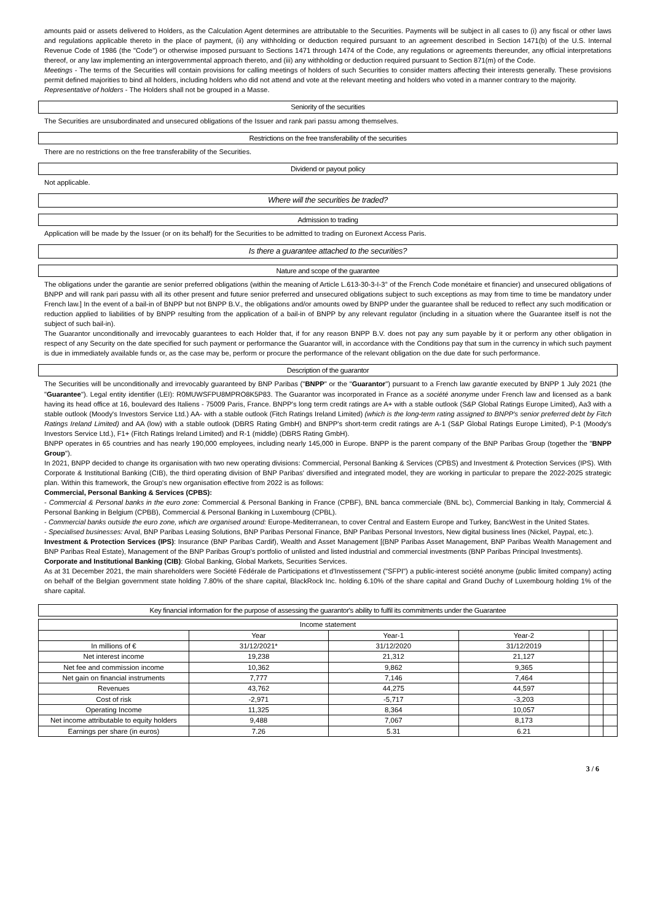amounts paid or assets delivered to Holders, as the Calculation Agent determines are attributable to the Securities. Payments will be subject in all cases to (i) any fiscal or other laws and regulations applicable thereto in the place of payment, (ii) any withholding or deduction required pursuant to an agreement described in Section 1471(b) of the U.S. Internal Revenue Code of 1986 (the "Code") or otherwise imposed pursuant to Sections 1471 through 1474 of the Code, any regulations or agreements thereunder, any official interpretations thereof, or any law implementing an intergovernmental approach thereto, and (iii) any withholding or deduction required pursuant to Section 871(m) of the Code.
Meetings - The terms of the Securities will contain provisions for calling meetings of holders of such Securities to consider matters affecting their interests generally. These provisions permit defined majorities to bind all holders, including holders who did not attend and vote at the relevant meeting and holders who voted in a manner contrary to the majority.
Representative of holders - The Holders shall not be grouped in a Masse.
Seniority of the securities
The Securities are unsubordinated and unsecured obligations of the Issuer and rank pari passu among themselves.
Restrictions on the free transferability of the securities
There are no restrictions on the free transferability of the Securities.
Dividend or payout policy
Not applicable.
Where will the securities be traded?
Admission to trading
Application will be made by the Issuer (or on its behalf) for the Securities to be admitted to trading on Euronext Access Paris.
Is there a guarantee attached to the securities?
Nature and scope of the guarantee
The obligations under the garantie are senior preferred obligations (within the meaning of Article L.613-30-3-I-3° of the French Code monétaire et financier) and unsecured obligations of BNPP and will rank pari passu with all its other present and future senior preferred and unsecured obligations subject to such exceptions as may from time to time be mandatory under French law.] In the event of a bail-in of BNPP but not BNPP B.V., the obligations and/or amounts owed by BNPP under the guarantee shall be reduced to reflect any such modification or reduction applied to liabilities of by BNPP resulting from the application of a bail-in of BNPP by any relevant regulator (including in a situation where the Guarantee itself is not the subject of such bail-in).
The Guarantor unconditionally and irrevocably guarantees to each Holder that, if for any reason BNPP B.V. does not pay any sum payable by it or perform any other obligation in respect of any Security on the date specified for such payment or performance the Guarantor will, in accordance with the Conditions pay that sum in the currency in which such payment is due in immediately available funds or, as the case may be, perform or procure the performance of the relevant obligation on the due date for such performance.
Description of the guarantor
The Securities will be unconditionally and irrevocably guaranteed by BNP Paribas ("BNPP" or the "Guarantor") pursuant to a French law garantie executed by BNPP 1 July 2021 (the "Guarantee"). Legal entity identifier (LEI): R0MUWSFPU8MPRO8K5P83. The Guarantor was incorporated in France as a société anonyme under French law and licensed as a bank having its head office at 16, boulevard des Italiens - 75009 Paris, France. BNPP's long term credit ratings are A+ with a stable outlook (S&P Global Ratings Europe Limited), Aa3 with a stable outlook (Moody's Investors Service Ltd.) AA- with a stable outlook (Fitch Ratings Ireland Limited) (which is the long-term rating assigned to BNPP's senior preferred debt by Fitch Ratings Ireland Limited) and AA (low) with a stable outlook (DBRS Rating GmbH) and BNPP's short-term credit ratings are A-1 (S&P Global Ratings Europe Limited), P-1 (Moody's Investors Service Ltd.), F1+ (Fitch Ratings Ireland Limited) and R-1 (middle) (DBRS Rating GmbH).
BNPP operates in 65 countries and has nearly 190,000 employees, including nearly 145,000 in Europe. BNPP is the parent company of the BNP Paribas Group (together the "BNPP Group").
In 2021, BNPP decided to change its organisation with two new operating divisions: Commercial, Personal Banking & Services (CPBS) and Investment & Protection Services (IPS). With Corporate & Institutional Banking (CIB), the third operating division of BNP Paribas' diversified and integrated model, they are working in particular to prepare the 2022-2025 strategic plan. Within this framework, the Group's new organisation effective from 2022 is as follows:
Commercial, Personal Banking & Services (CPBS):
- Commercial & Personal banks in the euro zone: Commercial & Personal Banking in France (CPBF), BNL banca commerciale (BNL bc), Commercial Banking in Italy, Commercial & Personal Banking in Belgium (CPBB), Commercial & Personal Banking in Luxembourg (CPBL).
- Commercial banks outside the euro zone, which are organised around: Europe-Mediterranean, to cover Central and Eastern Europe and Turkey, BancWest in the United States.
- Specialised businesses: Arval, BNP Paribas Leasing Solutions, BNP Paribas Personal Finance, BNP Paribas Personal Investors, New digital business lines (Nickel, Paypal, etc.).
Investment & Protection Services (IPS): Insurance (BNP Paribas Cardif), Wealth and Asset Management [(BNP Paribas Asset Management, BNP Paribas Wealth Management and BNP Paribas Real Estate), Management of the BNP Paribas Group's portfolio of unlisted and listed industrial and commercial investments (BNP Paribas Principal Investments).
Corporate and Institutional Banking (CIB): Global Banking, Global Markets, Securities Services.
As at 31 December 2021, the main shareholders were Société Fédérale de Participations et d'Investissement ("SFPI") a public-interest société anonyme (public limited company) acting on behalf of the Belgian government state holding 7.80% of the share capital, BlackRock Inc. holding 6.10% of the share capital and Grand Duchy of Luxembourg holding 1% of the share capital.
Key financial information for the purpose of assessing the guarantor's ability to fulfil its commitments under the Guarantee
| Income statement | | | | | |
| --- | --- | --- | --- | --- | --- |
| | Year | Year-1 | Year-2 | | |
| In millions of € | 31/12/2021* | 31/12/2020 | 31/12/2019 | | |
| Net interest income | 19,238 | 21,312 | 21,127 | | |
| Net fee and commission income | 10,362 | 9,862 | 9,365 | | |
| Net gain on financial instruments | 7,777 | 7,146 | 7,464 | | |
| Revenues | 43,762 | 44,275 | 44,597 | | |
| Cost of risk | -2,971 | -5,717 | -3,203 | | |
| Operating Income | 11,325 | 8,364 | 10,057 | | |
| Net income attributable to equity holders | 9,488 | 7,067 | 8,173 | | |
| Earnings per share (in euros) | 7.26 | 5.31 | 6.21 | | |
3 / 6